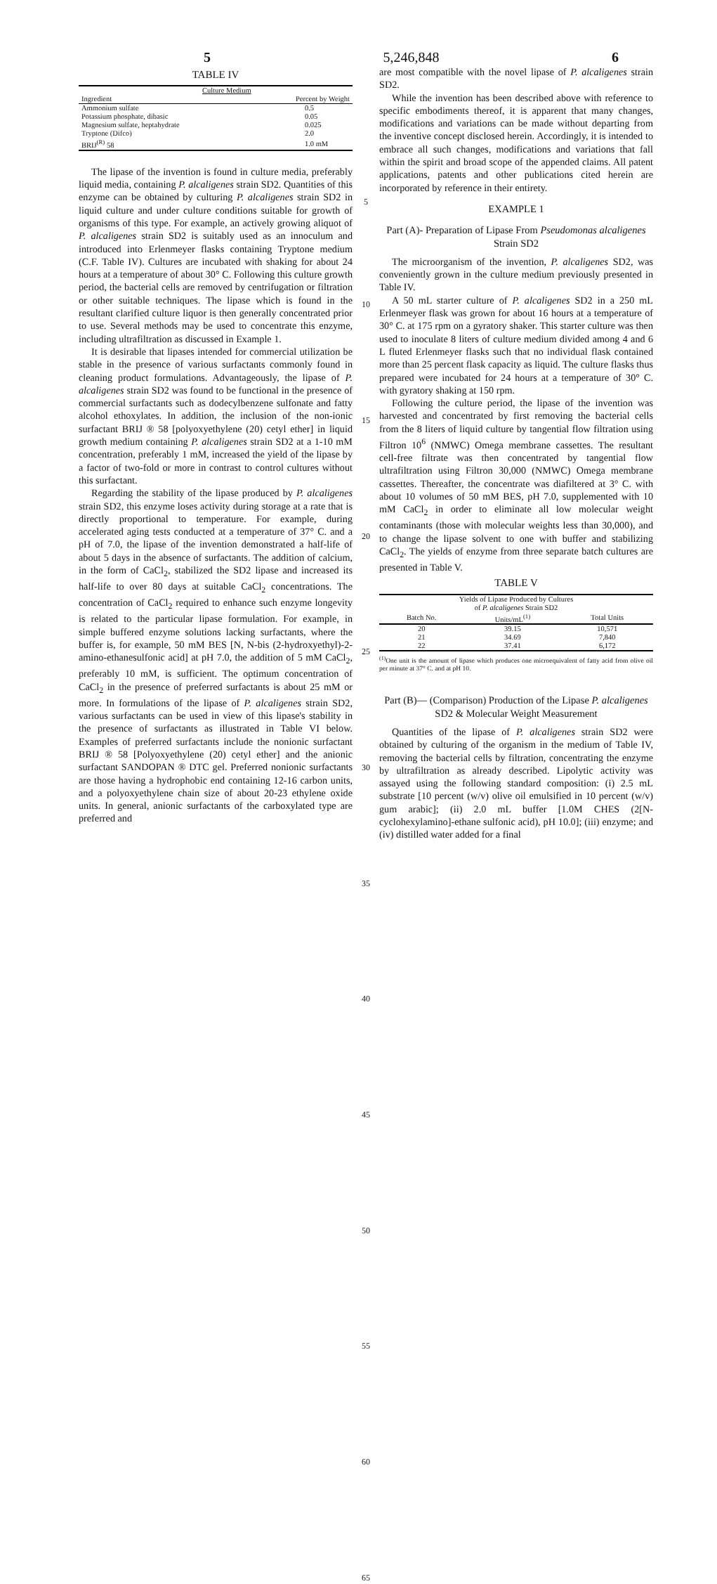5 5,246,848 6
TABLE IV
| | Culture Medium |
| --- | --- |
| Ingredient | Percent by Weight |
| Ammonium sulfate | 0.5 |
| Potassium phosphate, dibasic | 0.05 |
| Magnesium sulfate, heptahydrate | 0.025 |
| Tryptone (Difco) | 2.0 |
| BRIJ<sup>(R)</sup> 58 | 1.0 mM |
The lipase of the invention is found in culture media, preferably liquid media, containing P. alcaligenes strain SD2. Quantities of this enzyme can be obtained by culturing P. alcaligenes strain SD2 in liquid culture and under culture conditions suitable for growth of organisms of this type. For example, an actively growing aliquot of P. alcaligenes strain SD2 is suitably used as an innoculum and introduced into Erlenmeyer flasks containing Tryptone medium (C.F. Table IV). Cultures are incubated with shaking for about 24 hours at a temperature of about 30° C. Following this culture growth period, the bacterial cells are removed by centrifugation or filtration or other suitable techniques. The lipase which is found in the resultant clarified culture liquor is then generally concentrated prior to use. Several methods may be used to concentrate this enzyme, including ultrafiltration as discussed in Example 1.
It is desirable that lipases intended for commercial utilization be stable in the presence of various surfactants commonly found in cleaning product formulations. Advantageously, the lipase of P. alcaligenes strain SD2 was found to be functional in the presence of commercial surfactants such as dodecylbenzene sulfonate and fatty alcohol ethoxylates. In addition, the inclusion of the non-ionic surfactant BRIJ ® 58 [polyoxyethylene (20) cetyl ether] in liquid growth medium containing P. alcaligenes strain SD2 at a 1-10 mM concentration, preferably 1 mM, increased the yield of the lipase by a factor of two-fold or more in contrast to control cultures without this surfactant.
Regarding the stability of the lipase produced by P. alcaligenes strain SD2, this enzyme loses activity during storage at a rate that is directly proportional to temperature. For example, during accelerated aging tests conducted at a temperature of 37° C. and a pH of 7.0, the lipase of the invention demonstrated a half-life of about 5 days in the absence of surfactants. The addition of calcium, in the form of CaCl<sub>2</sub>, stabilized the SD2 lipase and increased its half-life to over 80 days at suitable CaCl<sub>2</sub> concentrations. The concentration of CaCl<sub>2</sub> required to enhance such enzyme longevity is related to the particular lipase formulation. For example, in simple buffered enzyme solutions lacking surfactants, where the buffer is, for example, 50 mM BES [N, N-bis (2-hydroxyethyl)-2-amino-ethanesulfonic acid] at pH 7.0, the addition of 5 mM CaCl<sub>2</sub>, preferably 10 mM, is sufficient. The optimum concentration of CaCl<sub>2</sub> in the presence of preferred surfactants is about 25 mM or more. In formulations of the lipase of P. alcaligenes strain SD2, various surfactants can be used in view of this lipase's stability in the presence of surfactants as illustrated in Table VI below. Examples of preferred surfactants include the nonionic surfactant BRIJ ® 58 [Polyoxyethylene (20) cetyl ether] and the anionic surfactant SANDOPAN ® DTC gel. Preferred nonionic surfactants are those having a hydrophobic end containing 12-16 carbon units, and a polyoxyethylene chain size of about 20-23 ethylene oxide units. In general, anionic surfactants of the carboxylated type are preferred and
5
10
15
20
25
30
35
40
45
50
55
60
65
are most compatible with the novel lipase of P. alcaligenes strain SD2.
While the invention has been described above with reference to specific embodiments thereof, it is apparent that many changes, modifications and variations can be made without departing from the inventive concept disclosed herein. Accordingly, it is intended to embrace all such changes, modifications and variations that fall within the spirit and broad scope of the appended claims. All patent applications, patents and other publications cited herein are incorporated by reference in their entirety.
EXAMPLE 1
Part (A)- Preparation of Lipase From Pseudomonas alcaligenes Strain SD2
The microorganism of the invention, P. alcaligenes SD2, was conveniently grown in the culture medium previously presented in Table IV.
A 50 mL starter culture of P. alcaligenes SD2 in a 250 mL Erlenmeyer flask was grown for about 16 hours at a temperature of 30° C. at 175 rpm on a gyratory shaker. This starter culture was then used to inoculate 8 liters of culture medium divided among 4 and 6 L fluted Erlenmeyer flasks such that no individual flask contained more than 25 percent flask capacity as liquid. The culture flasks thus prepared were incubated for 24 hours at a temperature of 30° C. with gyratory shaking at 150 rpm.
Following the culture period, the lipase of the invention was harvested and concentrated by first removing the bacterial cells from the 8 liters of liquid culture by tangential flow filtration using Filtron 10<sup>6</sup> (NMWC) Omega membrane cassettes. The resultant cell-free filtrate was then concentrated by tangential flow ultrafiltration using Filtron 30,000 (NMWC) Omega membrane cassettes. Thereafter, the concentrate was diafiltered at 3° C. with about 10 volumes of 50 mM BES, pH 7.0, supplemented with 10 mM CaCl<sub>2</sub> in order to eliminate all low molecular weight contaminants (those with molecular weights less than 30,000), and to change the lipase solvent to one with buffer and stabilizing CaCl<sub>2</sub>. The yields of enzyme from three separate batch cultures are presented in Table V.
TABLE V
| Yields of Lipase Produced by Cultures of P. alcaligenes Strain SD2 | | |
| Batch No. | Units/mL<sup>(1)</sup> | Total Units |
| 20 | 39.15 | 10,571 |
| 21 | 34.69 | 7,840 |
| 22 | 37.41 | 6,172 |
<sup>(1)</sup> One unit is the amount of lipase which produces one microequivalent of fatty acid from olive oil per minute at 37° C. and at pH 10.
Part (B)— (Comparison) Production of the Lipase P. alcaligenes SD2 & Molecular Weight Measurement
Quantities of the lipase of P. alcaligenes strain SD2 were obtained by culturing of the organism in the medium of Table IV, removing the bacterial cells by filtration, concentrating the enzyme by ultrafiltration as already described. Lipolytic activity was assayed using the following standard composition: (i) 2.5 mL substrate [10 percent (w/v) olive oil emulsified in 10 percent (w/v) gum arabic]; (ii) 2.0 mL buffer [1.0M CHES (2[N-cyclohexylamino]-ethane sulfonic acid), pH 10.0]; (iii) enzyme; and (iv) distilled water added for a final